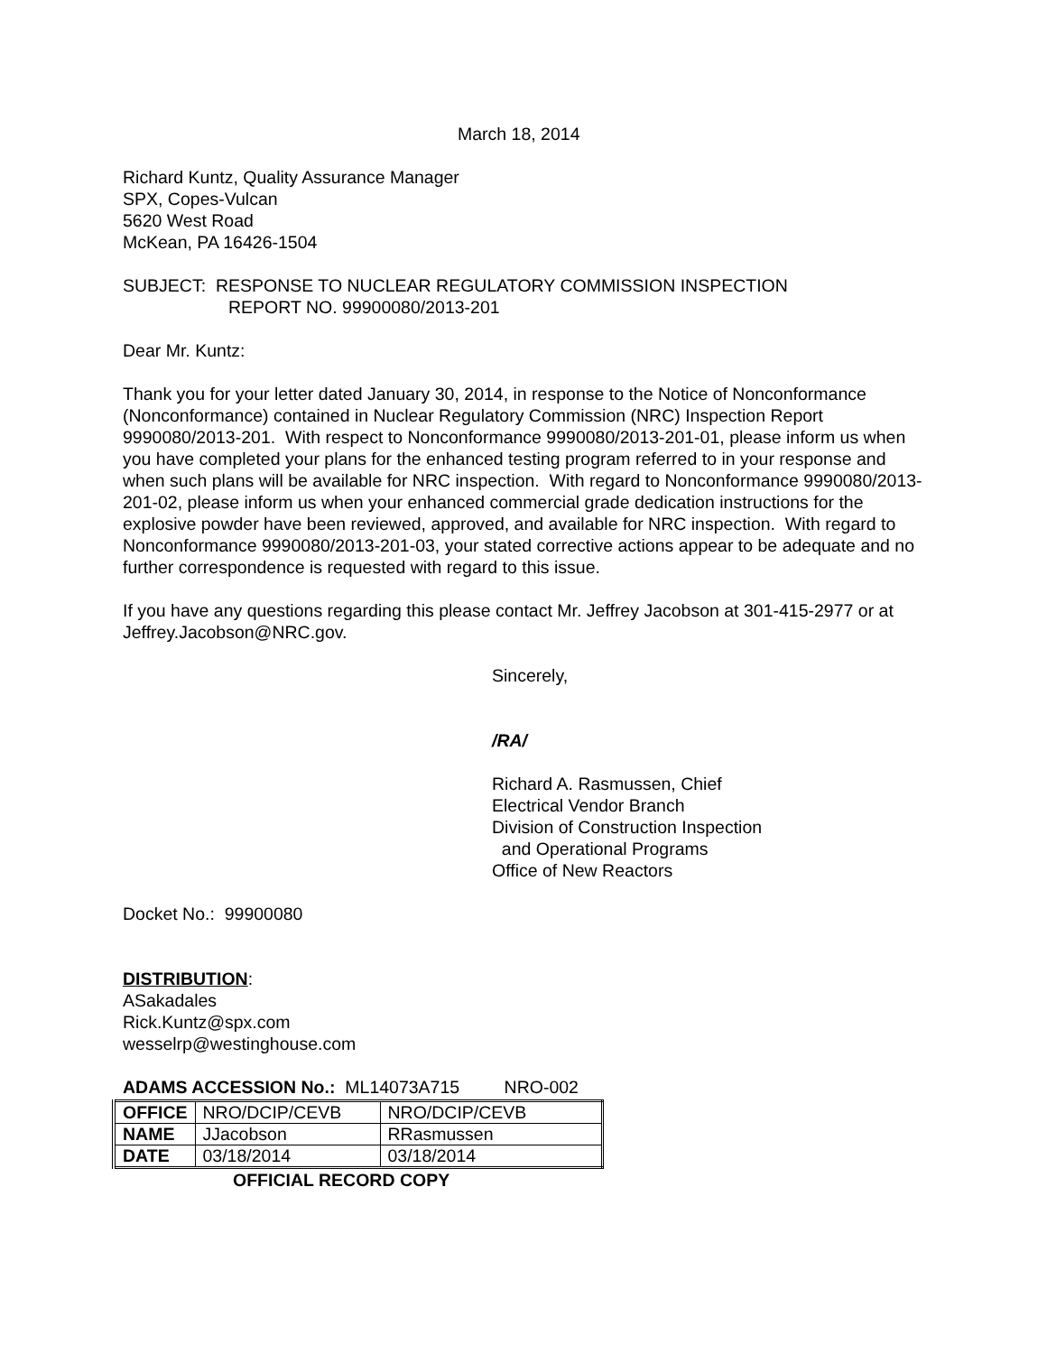March 18, 2014
Richard Kuntz, Quality Assurance Manager
SPX, Copes-Vulcan
5620 West Road
McKean, PA 16426-1504
SUBJECT: RESPONSE TO NUCLEAR REGULATORY COMMISSION INSPECTION
REPORT NO. 99900080/2013-201
Dear Mr. Kuntz:
Thank you for your letter dated January 30, 2014, in response to the Notice of Nonconformance (Nonconformance) contained in Nuclear Regulatory Commission (NRC) Inspection Report 9990080/2013-201. With respect to Nonconformance 9990080/2013-201-01, please inform us when you have completed your plans for the enhanced testing program referred to in your response and when such plans will be available for NRC inspection. With regard to Nonconformance 9990080/2013-201-02, please inform us when your enhanced commercial grade dedication instructions for the explosive powder have been reviewed, approved, and available for NRC inspection. With regard to Nonconformance 9990080/2013-201-03, your stated corrective actions appear to be adequate and no further correspondence is requested with regard to this issue.
If you have any questions regarding this please contact Mr. Jeffrey Jacobson at 301-415-2977 or at Jeffrey.Jacobson@NRC.gov.
Sincerely,
/RA/
Richard A. Rasmussen, Chief
Electrical Vendor Branch
Division of Construction Inspection
and Operational Programs
Office of New Reactors
Docket No.: 99900080
DISTRIBUTION:
ASakadales
Rick.Kuntz@spx.com
wesselrp@westinghouse.com
ADAMS ACCESSION No.: ML14073A715 NRO-002
| OFFICE | NRO/DCIP/CEVB | NRO/DCIP/CEVB |
| NAME | JJacobson | RRasmussen |
| DATE | 03/18/2014 | 03/18/2014 |
OFFICIAL RECORD COPY